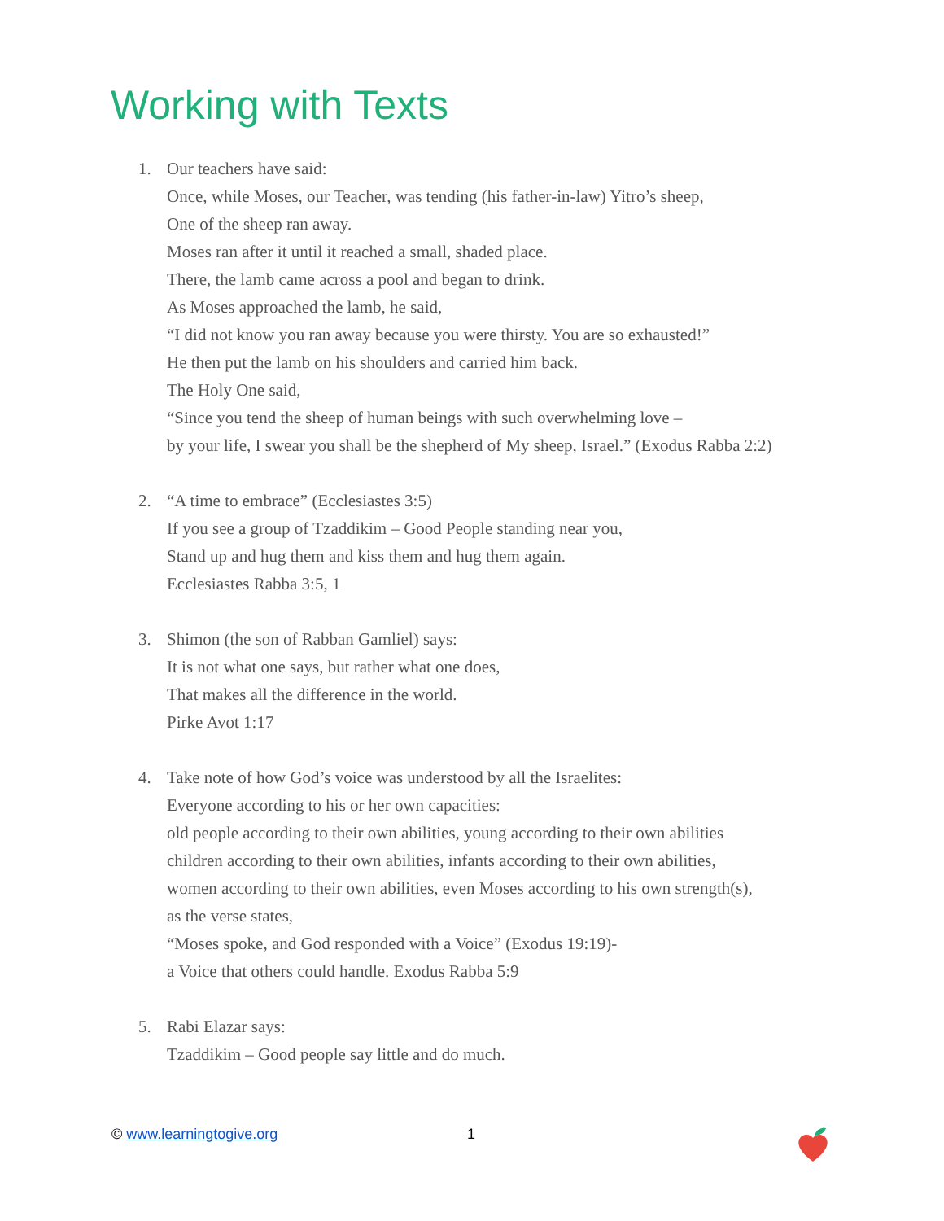Working with Texts
1. Our teachers have said:
Once, while Moses, our Teacher, was tending (his father-in-law) Yitro’s sheep,
One of the sheep ran away.
Moses ran after it until it reached a small, shaded place.
There, the lamb came across a pool and began to drink.
As Moses approached the lamb, he said,
“I did not know you ran away because you were thirsty. You are so exhausted!”
He then put the lamb on his shoulders and carried him back.
The Holy One said,
“Since you tend the sheep of human beings with such overwhelming love –
by your life, I swear you shall be the shepherd of My sheep, Israel.” (Exodus Rabba 2:2)
2. “A time to embrace” (Ecclesiastes 3:5)
If you see a group of Tzaddikim – Good People standing near you,
Stand up and hug them and kiss them and hug them again.
Ecclesiastes Rabba 3:5, 1
3. Shimon (the son of Rabban Gamliel) says:
It is not what one says, but rather what one does,
That makes all the difference in the world.
Pirke Avot 1:17
4. Take note of how God’s voice was understood by all the Israelites:
Everyone according to his or her own capacities:
old people according to their own abilities, young according to their own abilities
children according to their own abilities, infants according to their own abilities,
women according to their own abilities, even Moses according to his own strength(s),
as the verse states,
“Moses spoke, and God responded with a Voice” (Exodus 19:19)-
a Voice that others could handle. Exodus Rabba 5:9
5. Rabi Elazar says:
Tzaddikim – Good people say little and do much.
© www.learningtogive.org 1